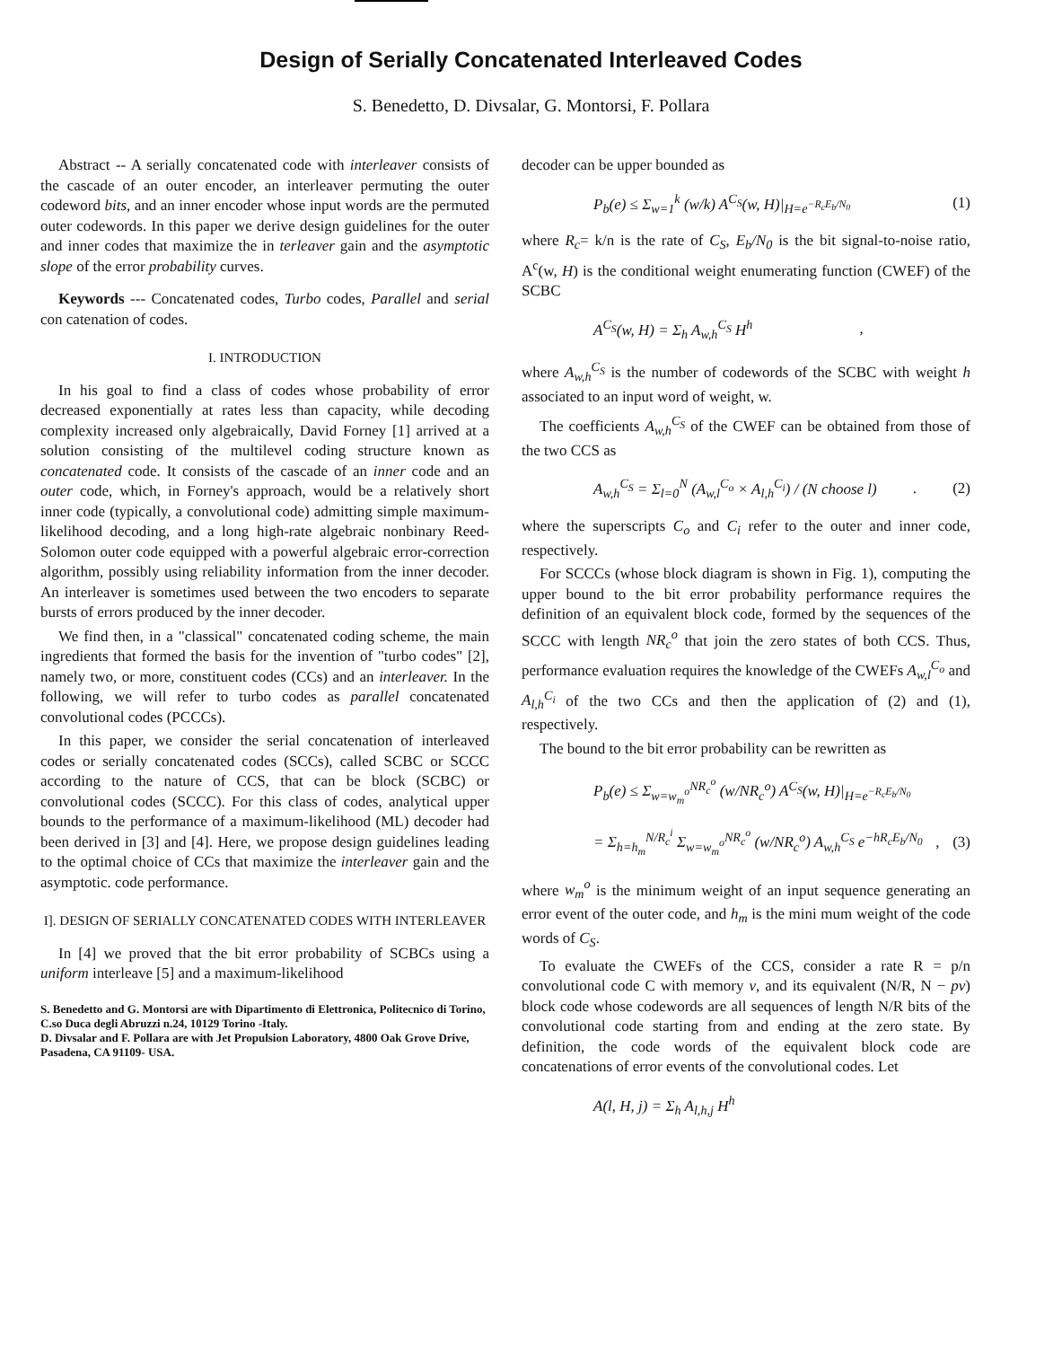Design of Serially Concatenated Interleaved Codes
S. Benedetto, D. Divsalar, G. Montorsi, F. Pollara
Abstract -- A serially concatenated code with interleaver consists of the cascade of an outer encoder, an interleaver permuting the outer codeword bits, and an inner encoder whose input words are the permuted outer codewords. In this paper we derive design guidelines for the outer and inner codes that maximize the in terleaver gain and the asymptotic slope of the error probability curves.
Keywords --- Concatenated codes, Turbo codes, Parallel and serial con catenation of codes.
I. INTRODUCTION
In his goal to find a class of codes whose probability of error decreased exponentially at rates less than capacity, while decoding complexity increased only algebraically, David Forney [1] arrived at a solution consisting of the multilevel coding structure known as concatenated code. It consists of the cascade of an inner code and an outer code, which, in Forney's approach, would be a relatively short inner code (typically, a convolutional code) admitting simple maximum-likelihood decoding, and a long high-rate algebraic nonbinary Reed-Solomon outer code equipped with a powerful algebraic error-correction algorithm, possibly using reliability information from the inner decoder. An interleaver is sometimes used between the two encoders to separate bursts of errors produced by the inner decoder.
We find then, in a "classical" concatenated coding scheme, the main ingredients that formed the basis for the invention of "turbo codes" [2], namely two, or more, constituent codes (CCs) and an interleaver. In the following, we will refer to turbo codes as parallel concatenated convolutional codes (PCCCs).
In this paper, we consider the serial concatenation of interleaved codes or serially concatenated codes (SCCs), called SCBC or SCCC according to the nature of CCS, that can be block (SCBC) or convolutional codes (SCCC). For this class of codes, analytical upper bounds to the performance of a maximum-likelihood (ML) decoder had been derived in [3] and [4]. Here, we propose design guidelines leading to the optimal choice of CCs that maximize the interleaver gain and the asymptotic. code performance.
I]. DESIGN OF SERIALLY CONCATENATED CODES WITH INTERLEAVER
In [4] we proved that the bit error probability of SCBCs using a uniform interleave [5] and a maximum-likelihood
S. Benedetto and G. Montorsi are with Dipartimento di Elettronica, Politecnico di Torino, C.so Duca degli Abruzzi n.24, 10129 Torino -Italy.
D. Divsalar and F. Pollara are with Jet Propulsion Laboratory, 4800 Oak Grove Drive, Pasadena, CA 91109- USA.
decoder can be upper bounded as
P<sub>b</sub>(e) ≤ Σ<sub>w=1</sub><sup>k</sup> (w/k) A<sup>C<sub>S</sub></sup>(w, H)|<sub>H=e<sup>−R<sub>c</sub>E<sub>b</sub>/N<sub>0</sub></sup></sub> (1)
where R<sub>c</sub>= k/n is the rate of C<sub>S</sub>, E<sub>b</sub>/N<sub>0</sub> is the bit signal-to-noise ratio, A<sup>c</sup>(w, H) is the conditional weight enumerating function (CWEF) of the SCBC
A<sup>C<sub>S</sub></sup>(w, H) = Σ<sub>h</sub> A<sub>w,h</sub><sup>C<sub>S</sub></sup> H<sup>h</sup> ,
where A<sub>w,h</sub><sup>C<sub>S</sub></sup> is the number of codewords of the SCBC with weight h associated to an input word of weight, w.
The coefficients A<sub>w,h</sub><sup>C<sub>S</sub></sup> of the CWEF can be obtained from those of the two CCS as
A<sub>w,h</sub><sup>C<sub>S</sub></sup> = Σ<sub>l=0</sub><sup>N</sup> (A<sub>w,l</sub><sup>C<sub>o</sub></sup> × A<sub>l,h</sub><sup>C<sub>i</sub></sup>) / (N choose l) . (2)
where the superscripts C<sub>o</sub> and C<sub>i</sub> refer to the outer and inner code, respectively.
For SCCCs (whose block diagram is shown in Fig. 1), computing the upper bound to the bit error probability performance requires the definition of an equivalent block code, formed by the sequences of the SCCC with length NR<sub>c</sub><sup>o</sup> that join the zero states of both CCS. Thus, performance evaluation requires the knowledge of the CWEFs A<sub>w,l</sub><sup>C<sub>o</sub></sup> and A<sub>l,h</sub><sup>C<sub>i</sub></sup> of the two CCs and then the application of (2) and (1), respectively.
The bound to the bit error probability can be rewritten as
P<sub>b</sub>(e) ≤ Σ<sub>w=w<sub>m</sub><sup>o</sup></sub><sup>NR<sub>c</sub><sup>o</sup></sup> (w/NR<sub>c</sub><sup>o</sup>) A<sup>C<sub>S</sub></sup>(w, H)|<sub>H=e<sup>−R<sub>c</sub>E<sub>b</sub>/N<sub>0</sub></sup></sub>
= Σ<sub>h=h<sub>m</sub></sub><sup>N/R<sub>c</sub><sup>i</sup></sup> Σ<sub>w=w<sub>m</sub><sup>o</sup></sub><sup>NR<sub>c</sub><sup>o</sup></sup> (w/NR<sub>c</sub><sup>o</sup>) A<sub>w,h</sub><sup>C<sub>S</sub></sup> e<sup>−hR<sub>c</sub>E<sub>b</sub>/N<sub>0</sub></sup> , (3)
where w<sub>m</sub><sup>o</sup> is the minimum weight of an input sequence generating an error event of the outer code, and h<sub>m</sub> is the mini mum weight of the code words of C<sub>S</sub>.
To evaluate the CWEFs of the CCS, consider a rate R = p/n convolutional code C with memory ν, and its equivalent (N/R, N − pν) block code whose codewords are all sequences of length N/R bits of the convolutional code starting from and ending at the zero state. By definition, the code words of the equivalent block code are concatenations of error events of the convolutional codes. Let
A(l, H, j) = Σ<sub>h</sub> A<sub>l,h,j</sub> H<sup>h</sup>